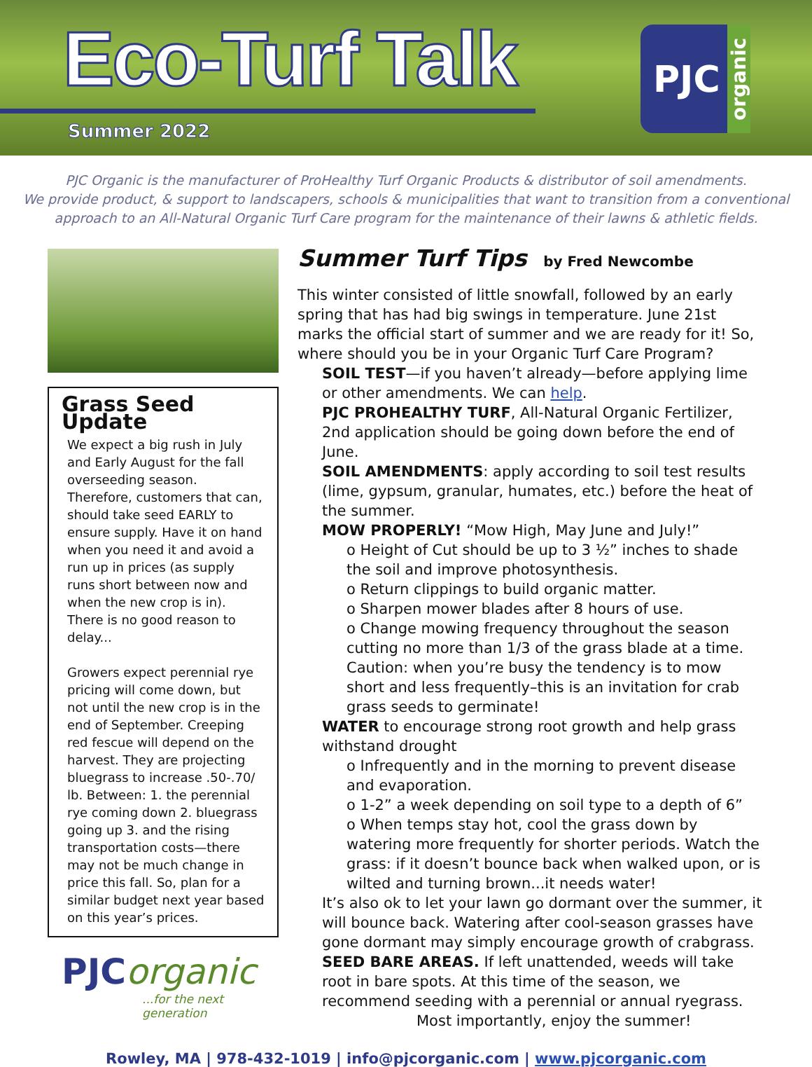Eco-Turf Talk
Summer 2022
PJC organic
PJC Organic is the manufacturer of ProHealthy Turf Organic Products & distributor of soil amendments.
We provide product, & support to landscapers, schools & municipalities that want to transition from a conventional
approach to an All-Natural Organic Turf Care program for the maintenance of their lawns & athletic fields.
Grass Seed Update
We expect a big rush in July and Early August for the fall overseeding season. Therefore, customers that can, should take seed EARLY to ensure supply. Have it on hand when you need it and avoid a run up in prices (as supply runs short between now and when the new crop is in). There is no good reason to delay...
Growers expect perennial rye pricing will come down, but not until the new crop is in the end of September. Creeping red fescue will depend on the harvest. They are projecting bluegrass to increase .50-.70/ lb. Between: 1. the perennial rye coming down 2. bluegrass going up 3. and the rising transportation costs—there may not be much change in price this fall. So, plan for a similar budget next year based on this year’s prices.
PJCorganic...for the next generation
Summer Turf Tips by Fred Newcombe
This winter consisted of little snowfall, followed by an early spring that has had big swings in temperature. June 21st marks the official start of summer and we are ready for it! So, where should you be in your Organic Turf Care Program?
SOIL TEST—if you haven’t already—before applying lime or other amendments. We can help.
PJC PROHEALTHY TURF, All-Natural Organic Fertilizer, 2nd application should be going down before the end of June.
SOIL AMENDMENTS: apply according to soil test results (lime, gypsum, granular, humates, etc.) before the heat of the summer.
MOW PROPERLY! “Mow High, May June and July!”
o Height of Cut should be up to 3 ½” inches to shade the soil and improve photosynthesis.
o Return clippings to build organic matter.
o Sharpen mower blades after 8 hours of use.
o Change mowing frequency throughout the season cutting no more than 1/3 of the grass blade at a time.
Caution: when you’re busy the tendency is to mow short and less frequently–this is an invitation for crab grass seeds to germinate!
WATER to encourage strong root growth and help grass withstand drought
o Infrequently and in the morning to prevent disease and evaporation.
o 1-2” a week depending on soil type to a depth of 6”
o When temps stay hot, cool the grass down by watering more frequently for shorter periods. Watch the grass: if it doesn’t bounce back when walked upon, or is wilted and turning brown...it needs water!
It’s also ok to let your lawn go dormant over the summer, it will bounce back. Watering after cool-season grasses have gone dormant may simply encourage growth of crabgrass.
SEED BARE AREAS. If left unattended, weeds will take root in bare spots. At this time of the season, we recommend seeding with a perennial or annual ryegrass.
Most importantly, enjoy the summer!
Rowley, MA | 978-432-1019 | info@pjcorganic.com | www.pjcorganic.com